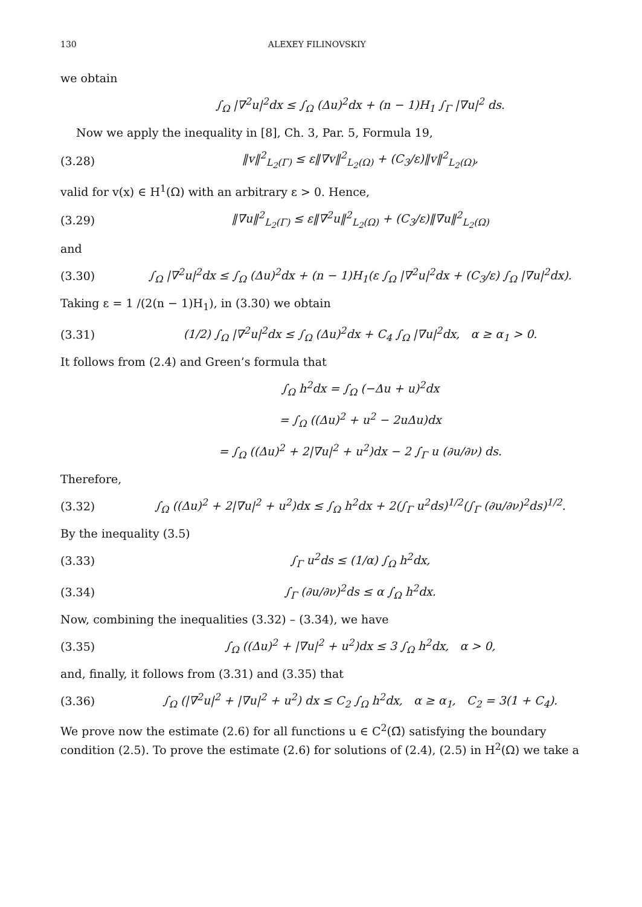130 ALEXEY FILINOVSKIY
we obtain
∫<sub>Ω</sub> |∇<sup>2</sup>u|<sup>2</sup>dx ≤ ∫<sub>Ω</sub> (Δu)<sup>2</sup>dx + (n − 1)H<sub>1</sub> ∫<sub>Γ</sub> |∇u|<sup>2</sup> ds.
Now we apply the inequality in [8], Ch. 3, Par. 5, Formula 19,
(3.28) ‖v‖<sup>2</sup><sub>L<sub>2</sub>(Γ)</sub> ≤ ε‖∇v‖<sup>2</sup><sub>L<sub>2</sub>(Ω)</sub> + (C<sub>3</sub>/ε)‖v‖<sup>2</sup><sub>L<sub>2</sub>(Ω)</sub>,
valid for v(x) ∈ H<sup>1</sup>(Ω) with an arbitrary ε > 0. Hence,
(3.29) ‖∇u‖<sup>2</sup><sub>L<sub>2</sub>(Γ)</sub> ≤ ε‖∇<sup>2</sup>u‖<sup>2</sup><sub>L<sub>2</sub>(Ω)</sub> + (C<sub>3</sub>/ε)‖∇u‖<sup>2</sup><sub>L<sub>2</sub>(Ω)</sub>
and
(3.30) ∫<sub>Ω</sub> |∇<sup>2</sup>u|<sup>2</sup>dx ≤ ∫<sub>Ω</sub> (Δu)<sup>2</sup>dx + (n − 1)H<sub>1</sub>(ε ∫<sub>Ω</sub> |∇<sup>2</sup>u|<sup>2</sup>dx + (C<sub>3</sub>/ε) ∫<sub>Ω</sub> |∇u|<sup>2</sup>dx).
Taking ε = 1 /(2(n − 1)H<sub>1</sub>), in (3.30) we obtain
(3.31) (1/2) ∫<sub>Ω</sub> |∇<sup>2</sup>u|<sup>2</sup>dx ≤ ∫<sub>Ω</sub> (Δu)<sup>2</sup>dx + C<sub>4</sub> ∫<sub>Ω</sub> |∇u|<sup>2</sup>dx, α ≥ α<sub>1</sub> > 0.
It follows from (2.4) and Green’s formula that
∫<sub>Ω</sub> h<sup>2</sup>dx = ∫<sub>Ω</sub> (−Δu + u)<sup>2</sup>dx
= ∫<sub>Ω</sub> ((Δu)<sup>2</sup> + u<sup>2</sup> − 2uΔu)dx
= ∫<sub>Ω</sub> ((Δu)<sup>2</sup> + 2|∇u|<sup>2</sup> + u<sup>2</sup>)dx − 2 ∫<sub>Γ</sub> u (∂u/∂ν) ds.
Therefore,
(3.32) ∫<sub>Ω</sub> ((Δu)<sup>2</sup> + 2|∇u|<sup>2</sup> + u<sup>2</sup>)dx ≤ ∫<sub>Ω</sub> h<sup>2</sup>dx + 2(∫<sub>Γ</sub> u<sup>2</sup>ds)<sup>1/2</sup>(∫<sub>Γ</sub> (∂u/∂ν)<sup>2</sup>ds)<sup>1/2</sup>.
By the inequality (3.5)
(3.33) ∫<sub>Γ</sub> u<sup>2</sup>ds ≤ (1/α) ∫<sub>Ω</sub> h<sup>2</sup>dx,
(3.34) ∫<sub>Γ</sub> (∂u/∂ν)<sup>2</sup>ds ≤ α ∫<sub>Ω</sub> h<sup>2</sup>dx.
Now, combining the inequalities (3.32) – (3.34), we have
(3.35) ∫<sub>Ω</sub> ((Δu)<sup>2</sup> + |∇u|<sup>2</sup> + u<sup>2</sup>)dx ≤ 3 ∫<sub>Ω</sub> h<sup>2</sup>dx, α > 0,
and, finally, it follows from (3.31) and (3.35) that
(3.36) ∫<sub>Ω</sub> (|∇<sup>2</sup>u|<sup>2</sup> + |∇u|<sup>2</sup> + u<sup>2</sup>) dx ≤ C<sub>2</sub> ∫<sub>Ω</sub> h<sup>2</sup>dx, α ≥ α<sub>1</sub>, C<sub>2</sub> = 3(1 + C<sub>4</sub>).
We prove now the estimate (2.6) for all functions u ∈ C<sup>2</sup>(Ω̄) satisfying the boundary condition (2.5). To prove the estimate (2.6) for solutions of (2.4), (2.5) in H<sup>2</sup>(Ω) we take a